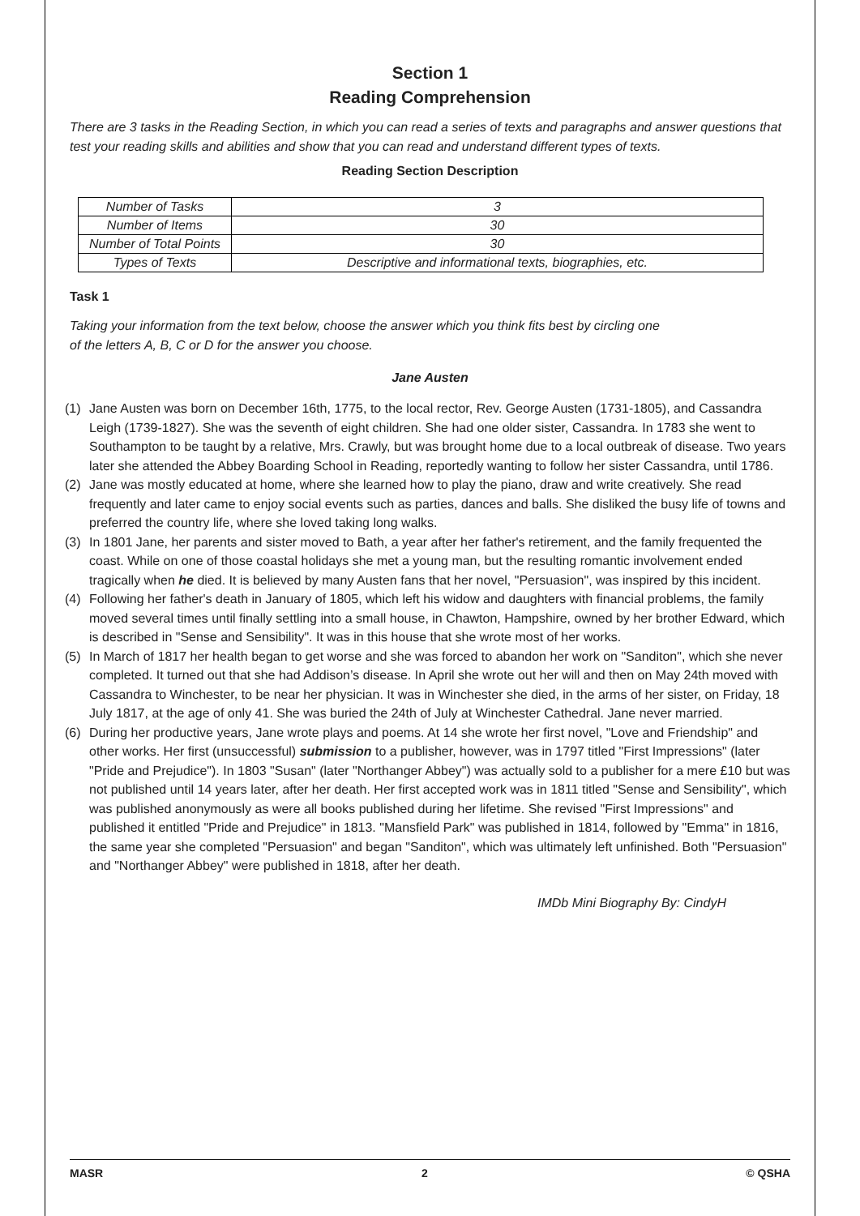Section 1
Reading Comprehension
There are 3 tasks in the Reading Section, in which you can read a series of texts and paragraphs and answer questions that test your reading skills and abilities and show that you can read and understand different types of texts.
Reading Section Description
| Number of Tasks | 3 |
| Number of Items | 30 |
| Number of Total Points | 30 |
| Types of Texts | Descriptive and informational texts, biographies, etc. |
Task 1
Taking your information from the text below, choose the answer which you think fits best by circling one
of the letters A, B, C or D for the answer you choose.
Jane Austen
(1) Jane Austen was born on December 16th, 1775, to the local rector, Rev. George Austen (1731-1805), and Cassandra Leigh (1739-1827). She was the seventh of eight children. She had one older sister, Cassandra. In 1783 she went to Southampton to be taught by a relative, Mrs. Crawly, but was brought home due to a local outbreak of disease. Two years later she attended the Abbey Boarding School in Reading, reportedly wanting to follow her sister Cassandra, until 1786.
(2) Jane was mostly educated at home, where she learned how to play the piano, draw and write creatively. She read frequently and later came to enjoy social events such as parties, dances and balls. She disliked the busy life of towns and preferred the country life, where she loved taking long walks.
(3) In 1801 Jane, her parents and sister moved to Bath, a year after her father's retirement, and the family frequented the coast. While on one of those coastal holidays she met a young man, but the resulting romantic involvement ended tragically when he died. It is believed by many Austen fans that her novel, "Persuasion", was inspired by this incident.
(4) Following her father's death in January of 1805, which left his widow and daughters with financial problems, the family moved several times until finally settling into a small house, in Chawton, Hampshire, owned by her brother Edward, which is described in "Sense and Sensibility". It was in this house that she wrote most of her works.
(5) In March of 1817 her health began to get worse and she was forced to abandon her work on "Sanditon", which she never completed. It turned out that she had Addison’s disease. In April she wrote out her will and then on May 24th moved with Cassandra to Winchester, to be near her physician. It was in Winchester she died, in the arms of her sister, on Friday, 18 July 1817, at the age of only 41. She was buried the 24th of July at Winchester Cathedral. Jane never married.
(6) During her productive years, Jane wrote plays and poems. At 14 she wrote her first novel, "Love and Friendship" and other works. Her first (unsuccessful) submission to a publisher, however, was in 1797 titled "First Impressions" (later "Pride and Prejudice"). In 1803 "Susan" (later "Northanger Abbey") was actually sold to a publisher for a mere £10 but was not published until 14 years later, after her death. Her first accepted work was in 1811 titled "Sense and Sensibility", which was published anonymously as were all books published during her lifetime. She revised "First Impressions" and published it entitled "Pride and Prejudice" in 1813. "Mansfield Park" was published in 1814, followed by "Emma" in 1816, the same year she completed "Persuasion" and began "Sanditon", which was ultimately left unfinished. Both "Persuasion" and "Northanger Abbey" were published in 1818, after her death.
IMDb Mini Biography By: CindyH
MASR 2 © QSHA